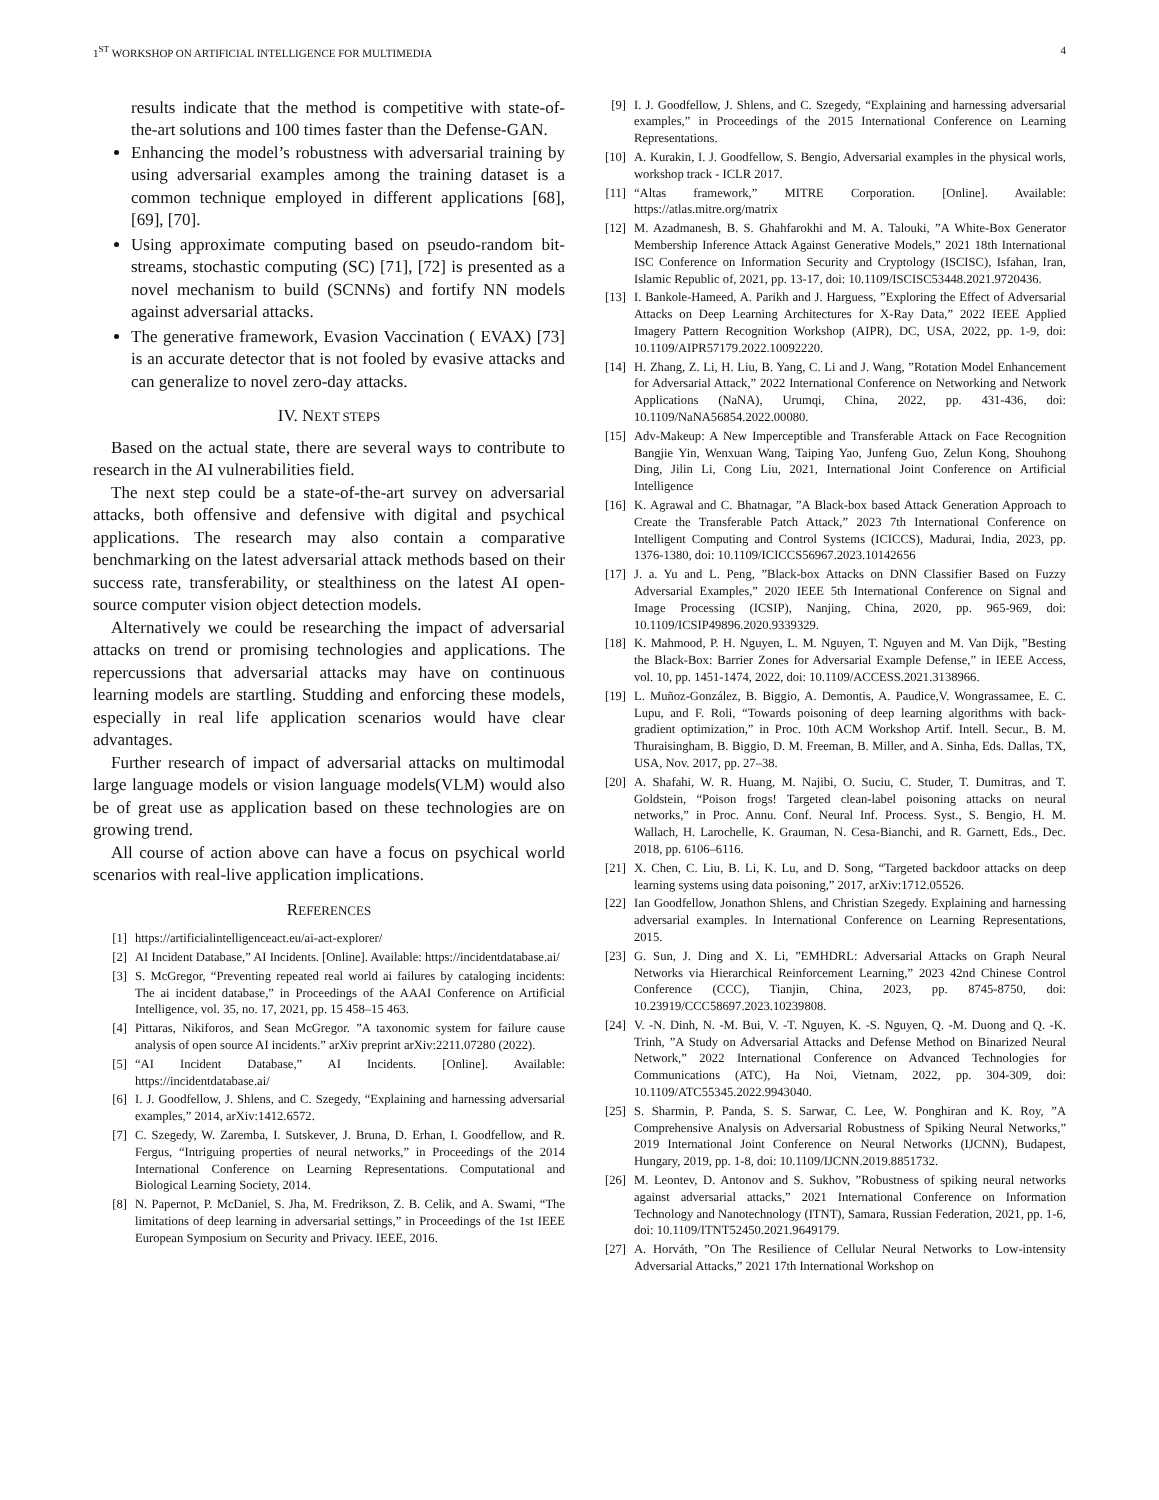1<sup>ST</sup> WORKSHOP ON ARTIFICIAL INTELLIGENCE FOR MULTIMEDIA 4
results indicate that the method is competitive with state-of-the-art solutions and 100 times faster than the Defense-GAN.
Enhancing the model’s robustness with adversarial training by using adversarial examples among the training dataset is a common technique employed in different applications [68], [69], [70].
Using approximate computing based on pseudo-random bit-streams, stochastic computing (SC) [71], [72] is presented as a novel mechanism to build (SCNNs) and fortify NN models against adversarial attacks.
The generative framework, Evasion Vaccination ( EVAX) [73] is an accurate detector that is not fooled by evasive attacks and can generalize to novel zero-day attacks.
IV. NEXT STEPS
Based on the actual state, there are several ways to contribute to research in the AI vulnerabilities field.
The next step could be a state-of-the-art survey on adversarial attacks, both offensive and defensive with digital and psychical applications. The research may also contain a comparative benchmarking on the latest adversarial attack methods based on their success rate, transferability, or stealthiness on the latest AI open-source computer vision object detection models.
Alternatively we could be researching the impact of adversarial attacks on trend or promising technologies and applications. The repercussions that adversarial attacks may have on continuous learning models are startling. Studding and enforcing these models, especially in real life application scenarios would have clear advantages.
Further research of impact of adversarial attacks on multimodal large language models or vision language models(VLM) would also be of great use as application based on these technologies are on growing trend.
All course of action above can have a focus on psychical world scenarios with real-live application implications.
REFERENCES
[1] https://artificialintelligenceact.eu/ai-act-explorer/
[2] AI Incident Database,” AI Incidents. [Online]. Available: https://incidentdatabase.ai/
[3] S. McGregor, “Preventing repeated real world ai failures by cataloging incidents: The ai incident database,” in Proceedings of the AAAI Conference on Artificial Intelligence, vol. 35, no. 17, 2021, pp. 15 458–15 463.
[4] Pittaras, Nikiforos, and Sean McGregor. ”A taxonomic system for failure cause analysis of open source AI incidents.” arXiv preprint arXiv:2211.07280 (2022).
[5] “AI Incident Database,” AI Incidents. [Online]. Available: https://incidentdatabase.ai/
[6] I. J. Goodfellow, J. Shlens, and C. Szegedy, “Explaining and harnessing adversarial examples,” 2014, arXiv:1412.6572.
[7] C. Szegedy, W. Zaremba, I. Sutskever, J. Bruna, D. Erhan, I. Goodfellow, and R. Fergus, “Intriguing properties of neural networks,” in Proceedings of the 2014 International Conference on Learning Representations. Computational and Biological Learning Society, 2014.
[8] N. Papernot, P. McDaniel, S. Jha, M. Fredrikson, Z. B. Celik, and A. Swami, “The limitations of deep learning in adversarial settings,” in Proceedings of the 1st IEEE European Symposium on Security and Privacy. IEEE, 2016.
[9] I. J. Goodfellow, J. Shlens, and C. Szegedy, “Explaining and harnessing adversarial examples,” in Proceedings of the 2015 International Conference on Learning Representations.
[10] A. Kurakin, I. J. Goodfellow, S. Bengio, Adversarial examples in the physical worls, workshop track - ICLR 2017.
[11] “Altas framework,” MITRE Corporation. [Online]. Available: https://atlas.mitre.org/matrix
[12] M. Azadmanesh, B. S. Ghahfarokhi and M. A. Talouki, ”A White-Box Generator Membership Inference Attack Against Generative Models,” 2021 18th International ISC Conference on Information Security and Cryptology (ISCISC), Isfahan, Iran, Islamic Republic of, 2021, pp. 13-17, doi: 10.1109/ISCISC53448.2021.9720436.
[13] I. Bankole-Hameed, A. Parikh and J. Harguess, ”Exploring the Effect of Adversarial Attacks on Deep Learning Architectures for X-Ray Data,” 2022 IEEE Applied Imagery Pattern Recognition Workshop (AIPR), DC, USA, 2022, pp. 1-9, doi: 10.1109/AIPR57179.2022.10092220.
[14] H. Zhang, Z. Li, H. Liu, B. Yang, C. Li and J. Wang, ”Rotation Model Enhancement for Adversarial Attack,” 2022 International Conference on Networking and Network Applications (NaNA), Urumqi, China, 2022, pp. 431-436, doi: 10.1109/NaNA56854.2022.00080.
[15] Adv-Makeup: A New Imperceptible and Transferable Attack on Face Recognition Bangjie Yin, Wenxuan Wang, Taiping Yao, Junfeng Guo, Zelun Kong, Shouhong Ding, Jilin Li, Cong Liu, 2021, International Joint Conference on Artificial Intelligence
[16] K. Agrawal and C. Bhatnagar, ”A Black-box based Attack Generation Approach to Create the Transferable Patch Attack,” 2023 7th International Conference on Intelligent Computing and Control Systems (ICICCS), Madurai, India, 2023, pp. 1376-1380, doi: 10.1109/ICICCS56967.2023.10142656
[17] J. a. Yu and L. Peng, ”Black-box Attacks on DNN Classifier Based on Fuzzy Adversarial Examples,” 2020 IEEE 5th International Conference on Signal and Image Processing (ICSIP), Nanjing, China, 2020, pp. 965-969, doi: 10.1109/ICSIP49896.2020.9339329.
[18] K. Mahmood, P. H. Nguyen, L. M. Nguyen, T. Nguyen and M. Van Dijk, ”Besting the Black-Box: Barrier Zones for Adversarial Example Defense,” in IEEE Access, vol. 10, pp. 1451-1474, 2022, doi: 10.1109/ACCESS.2021.3138966.
[19] L. Muñoz-González, B. Biggio, A. Demontis, A. Paudice,V. Wongrassamee, E. C. Lupu, and F. Roli, “Towards poisoning of deep learning algorithms with back-gradient optimization,” in Proc. 10th ACM Workshop Artif. Intell. Secur., B. M. Thuraisingham, B. Biggio, D. M. Freeman, B. Miller, and A. Sinha, Eds. Dallas, TX, USA, Nov. 2017, pp. 27–38.
[20] A. Shafahi, W. R. Huang, M. Najibi, O. Suciu, C. Studer, T. Dumitras, and T. Goldstein, “Poison frogs! Targeted clean-label poisoning attacks on neural networks,” in Proc. Annu. Conf. Neural Inf. Process. Syst., S. Bengio, H. M. Wallach, H. Larochelle, K. Grauman, N. Cesa-Bianchi, and R. Garnett, Eds., Dec. 2018, pp. 6106–6116.
[21] X. Chen, C. Liu, B. Li, K. Lu, and D. Song, “Targeted backdoor attacks on deep learning systems using data poisoning,” 2017, arXiv:1712.05526.
[22] Ian Goodfellow, Jonathon Shlens, and Christian Szegedy. Explaining and harnessing adversarial examples. In International Conference on Learning Representations, 2015.
[23] G. Sun, J. Ding and X. Li, ”EMHDRL: Adversarial Attacks on Graph Neural Networks via Hierarchical Reinforcement Learning,” 2023 42nd Chinese Control Conference (CCC), Tianjin, China, 2023, pp. 8745-8750, doi: 10.23919/CCC58697.2023.10239808.
[24] V. -N. Dinh, N. -M. Bui, V. -T. Nguyen, K. -S. Nguyen, Q. -M. Duong and Q. -K. Trinh, ”A Study on Adversarial Attacks and Defense Method on Binarized Neural Network,” 2022 International Conference on Advanced Technologies for Communications (ATC), Ha Noi, Vietnam, 2022, pp. 304-309, doi: 10.1109/ATC55345.2022.9943040.
[25] S. Sharmin, P. Panda, S. S. Sarwar, C. Lee, W. Ponghiran and K. Roy, ”A Comprehensive Analysis on Adversarial Robustness of Spiking Neural Networks,” 2019 International Joint Conference on Neural Networks (IJCNN), Budapest, Hungary, 2019, pp. 1-8, doi: 10.1109/IJCNN.2019.8851732.
[26] M. Leontev, D. Antonov and S. Sukhov, ”Robustness of spiking neural networks against adversarial attacks,” 2021 International Conference on Information Technology and Nanotechnology (ITNT), Samara, Russian Federation, 2021, pp. 1-6, doi: 10.1109/ITNT52450.2021.9649179.
[27] A. Horváth, ”On The Resilience of Cellular Neural Networks to Low-intensity Adversarial Attacks,” 2021 17th International Workshop on